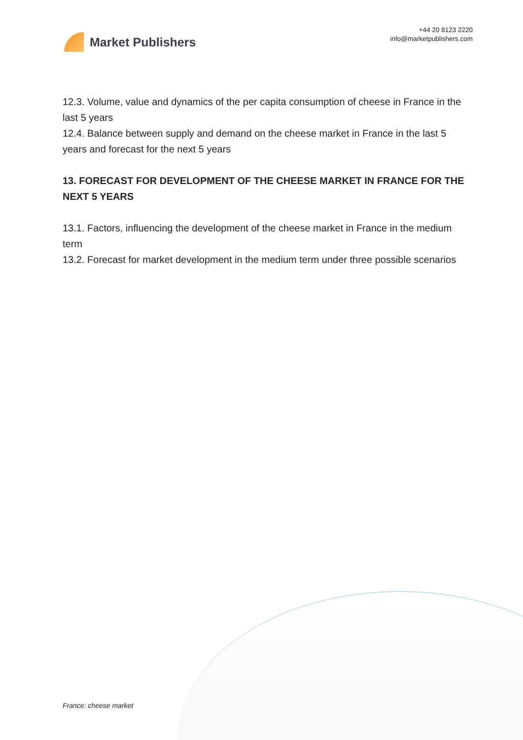Market Publishers
+44 20 8123 2220
info@marketpublishers.com
12.3. Volume, value and dynamics of the per capita consumption of cheese in France in the last 5 years
12.4. Balance between supply and demand on the cheese market in France in the last 5 years and forecast for the next 5 years
13. FORECAST FOR DEVELOPMENT OF THE CHEESE MARKET IN FRANCE FOR THE NEXT 5 YEARS
13.1. Factors, influencing the development of the cheese market in France in the medium term
13.2. Forecast for market development in the medium term under three possible scenarios
France: cheese market